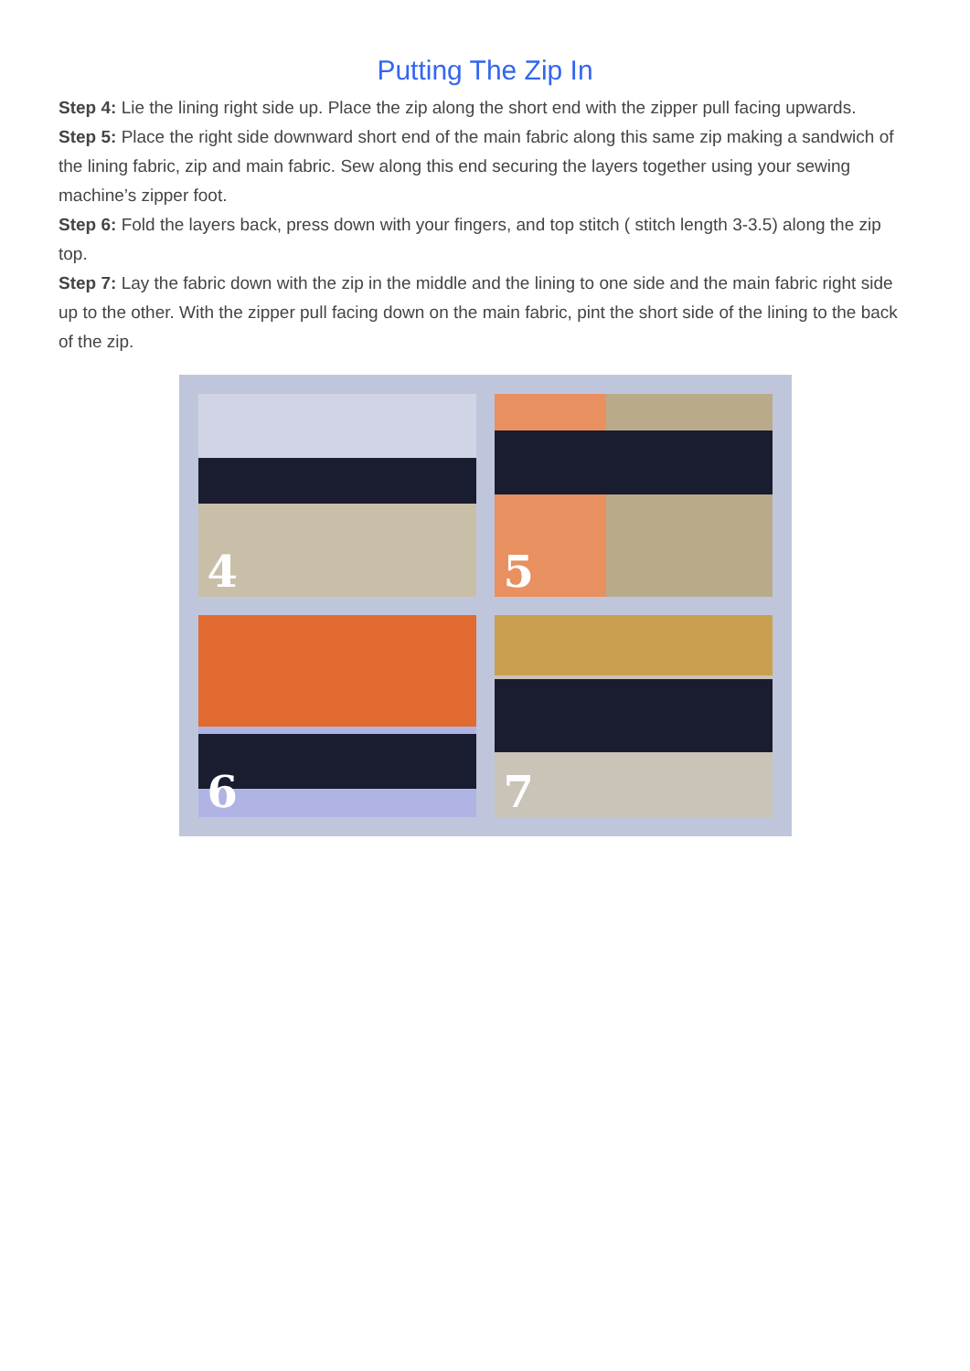Putting The Zip In
Step 4: Lie the lining right side up. Place the zip along the short end with the zipper pull facing upwards.
Step 5: Place the right side downward short end of the main fabric along this same zip making a sandwich of the lining fabric, zip and main fabric. Sew along this end securing the layers together using your sewing machine’s zipper foot.
Step 6: Fold the layers back, press down with your fingers, and top stitch ( stitch length 3-3.5) along the zip top.
Step 7: Lay the fabric down with the zip in the middle and the lining to one side and the main fabric right side up to the other. With the zipper pull facing down on the main fabric, pint the short side of the lining to the back of the zip.
4
5
6
7